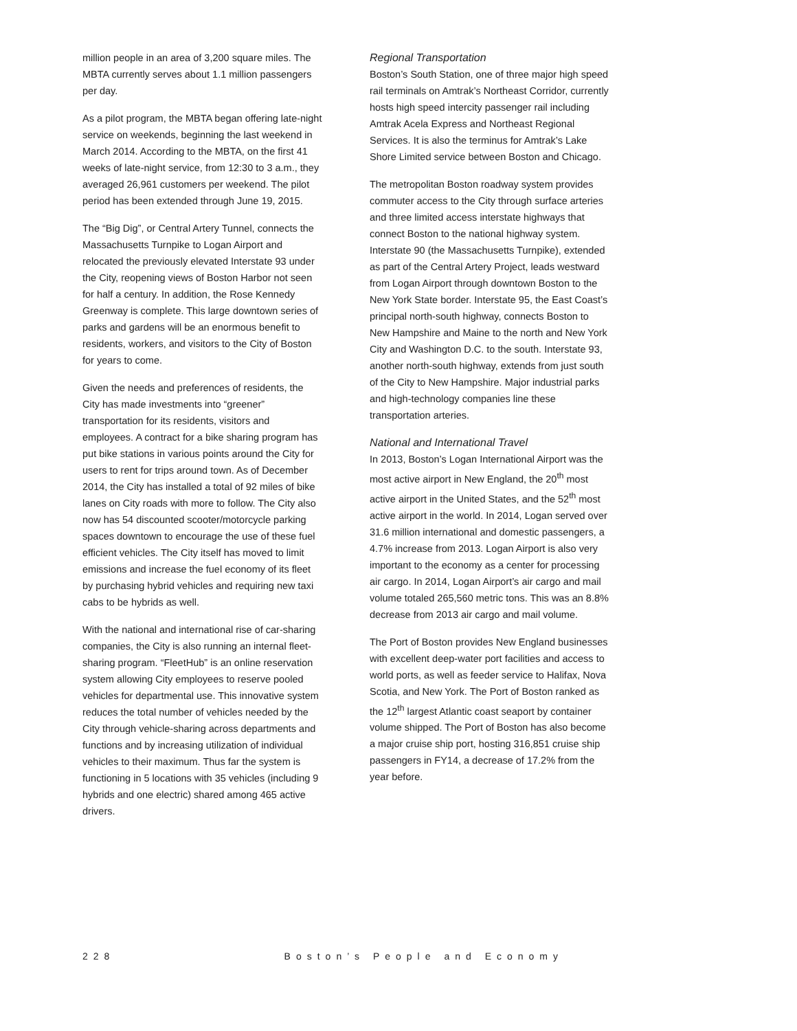million people in an area of 3,200 square miles. The MBTA currently serves about 1.1 million passengers per day.
As a pilot program, the MBTA began offering late-night service on weekends, beginning the last weekend in March 2014. According to the MBTA, on the first 41 weeks of late-night service, from 12:30 to 3 a.m., they averaged 26,961 customers per weekend. The pilot period has been extended through June 19, 2015.
The “Big Dig”, or Central Artery Tunnel, connects the Massachusetts Turnpike to Logan Airport and relocated the previously elevated Interstate 93 under the City, reopening views of Boston Harbor not seen for half a century. In addition, the Rose Kennedy Greenway is complete. This large downtown series of parks and gardens will be an enormous benefit to residents, workers, and visitors to the City of Boston for years to come.
Given the needs and preferences of residents, the City has made investments into “greener” transportation for its residents, visitors and employees. A contract for a bike sharing program has put bike stations in various points around the City for users to rent for trips around town. As of December 2014, the City has installed a total of 92 miles of bike lanes on City roads with more to follow. The City also now has 54 discounted scooter/motorcycle parking spaces downtown to encourage the use of these fuel efficient vehicles. The City itself has moved to limit emissions and increase the fuel economy of its fleet by purchasing hybrid vehicles and requiring new taxi cabs to be hybrids as well.
With the national and international rise of car-sharing companies, the City is also running an internal fleet-sharing program. “FleetHub” is an online reservation system allowing City employees to reserve pooled vehicles for departmental use. This innovative system reduces the total number of vehicles needed by the City through vehicle-sharing across departments and functions and by increasing utilization of individual vehicles to their maximum. Thus far the system is functioning in 5 locations with 35 vehicles (including 9 hybrids and one electric) shared among 465 active drivers.
Regional Transportation
Boston’s South Station, one of three major high speed rail terminals on Amtrak’s Northeast Corridor, currently hosts high speed intercity passenger rail including Amtrak Acela Express and Northeast Regional Services. It is also the terminus for Amtrak’s Lake Shore Limited service between Boston and Chicago.
The metropolitan Boston roadway system provides commuter access to the City through surface arteries and three limited access interstate highways that connect Boston to the national highway system. Interstate 90 (the Massachusetts Turnpike), extended as part of the Central Artery Project, leads westward from Logan Airport through downtown Boston to the New York State border. Interstate 95, the East Coast’s principal north-south highway, connects Boston to New Hampshire and Maine to the north and New York City and Washington D.C. to the south. Interstate 93, another north-south highway, extends from just south of the City to New Hampshire. Major industrial parks and high-technology companies line these transportation arteries.
National and International Travel
In 2013, Boston’s Logan International Airport was the most active airport in New England, the 20<sup>th</sup> most active airport in the United States, and the 52<sup>th</sup> most active airport in the world. In 2014, Logan served over 31.6 million international and domestic passengers, a 4.7% increase from 2013. Logan Airport is also very important to the economy as a center for processing air cargo. In 2014, Logan Airport’s air cargo and mail volume totaled 265,560 metric tons. This was an 8.8% decrease from 2013 air cargo and mail volume.
The Port of Boston provides New England businesses with excellent deep-water port facilities and access to world ports, as well as feeder service to Halifax, Nova Scotia, and New York. The Port of Boston ranked as the 12<sup>th</sup> largest Atlantic coast seaport by container volume shipped. The Port of Boston has also become a major cruise ship port, hosting 316,851 cruise ship passengers in FY14, a decrease of 17.2% from the year before.
228 Boston’s People and Economy